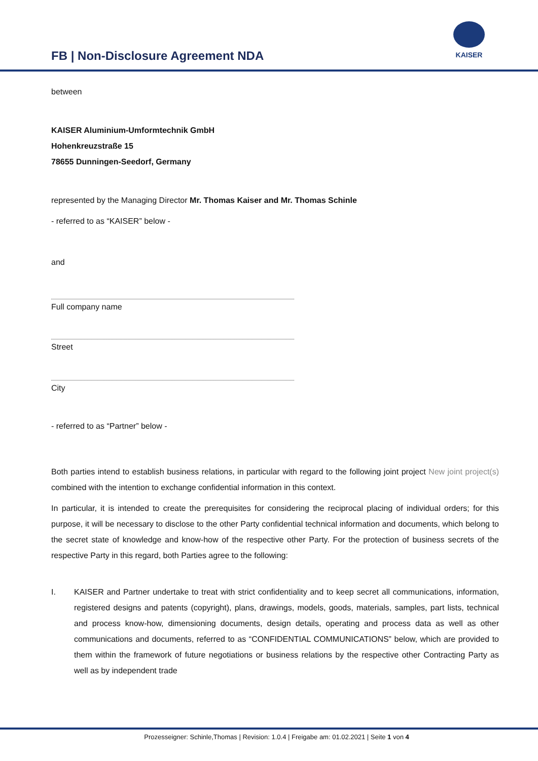FB | Non-Disclosure Agreement NDA
KAISER
between
KAISER Aluminium-Umformtechnik GmbH
Hohenkreuzstraße 15
78655 Dunningen-Seedorf, Germany
represented by the Managing Director Mr. Thomas Kaiser and Mr. Thomas Schinle
- referred to as “KAISER” below -
and
Full company name
Street
City
- referred to as “Partner” below -
Both parties intend to establish business relations, in particular with regard to the following joint project New joint project(s) combined with the intention to exchange confidential information in this context.
In particular, it is intended to create the prerequisites for considering the reciprocal placing of individual orders; for this purpose, it will be necessary to disclose to the other Party confidential technical information and documents, which belong to the secret state of knowledge and know-how of the respective other Party. For the protection of business secrets of the respective Party in this regard, both Parties agree to the following:
I. KAISER and Partner undertake to treat with strict confidentiality and to keep secret all communications, information, registered designs and patents (copyright), plans, drawings, models, goods, materials, samples, part lists, technical and process know-how, dimensioning documents, design details, operating and process data as well as other communications and documents, referred to as “CONFIDENTIAL COMMUNICATIONS” below, which are provided to them within the framework of future negotiations or business relations by the respective other Contracting Party as well as by independent trade
Prozesseigner: Schinle,Thomas | Revision: 1.0.4 | Freigabe am: 01.02.2021 | Seite 1 von 4